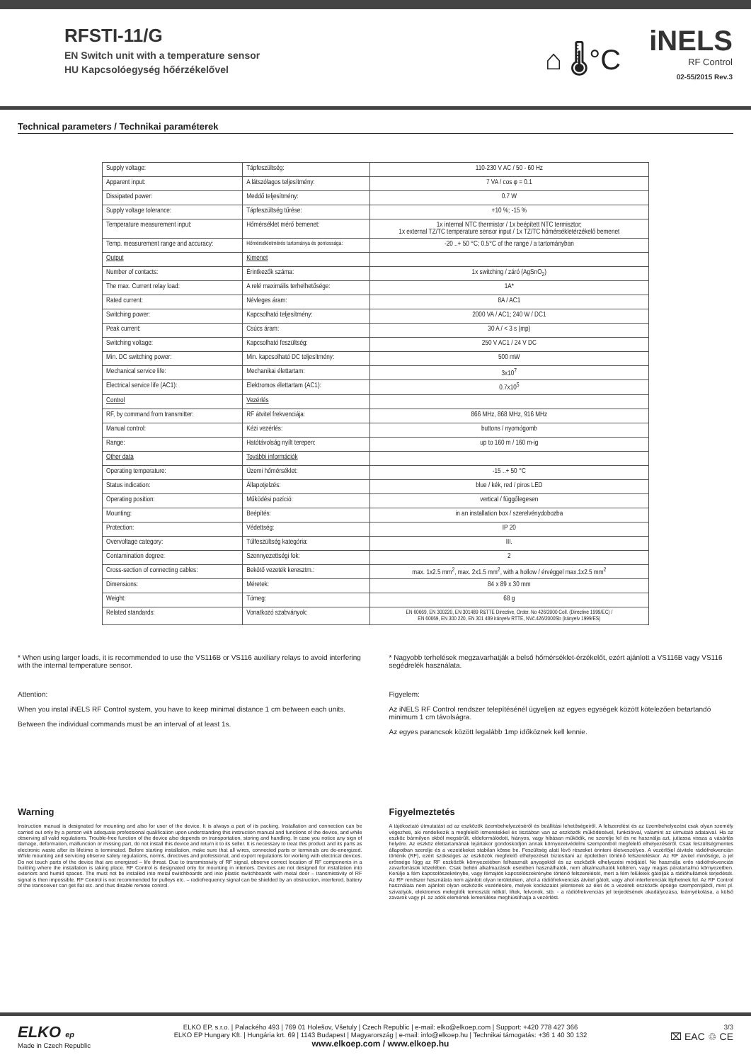RFSTI-11/G
EN Switch unit with a temperature sensor
HU Kapcsolóegység hőérzékelővel
⌂ 🌡°C
iNELS
RF Control
02-55/2015 Rev.3
Technical parameters / Technikai paraméterek
| Supply voltage: | Tápfeszültség: | 110-230 V AC / 50 - 60 Hz |
| Apparent input: | A látszólagos teljesítmény: | 7 VA / cos φ = 0.1 |
| Dissipated power: | Meddő teljesítmény: | 0.7 W |
| Supply voltage tolerance: | Tápfeszültség tűrése: | +10 %; -15 % |
| Temperature measurement input: | Hőmérséklet mérő bemenet: | 1x internal NTC thermistor / 1x beépített NTC termisztor; 1x external TZ/TC temperature sensor input / 1x TZ/TC hőmérsékletérzékelő bemenet |
| Temp. measurement range and accuracy: | Hőmérsékletmérés tartománya és pontossága: | -20 ..+ 50 °C; 0.5°C of the range / a tartományban |
| Output | Kimenet | |
| Number of contacts: | Érintkezők száma: | 1x switching / záró (AgSnO<sub>2</sub>) |
| The max. Current relay load: | A relé maximális terhelhetősége: | 1A* |
| Rated current: | Névleges áram: | 8A / AC1 |
| Switching power: | Kapcsolható teljesítmény: | 2000 VA / AC1; 240 W / DC1 |
| Peak current: | Csúcs áram: | 30 A / < 3 s (mp) |
| Switching voltage: | Kapcsolható feszültség: | 250 V AC1 / 24 V DC |
| Min. DC switching power: | Min. kapcsolható DC teljesítmény: | 500 mW |
| Mechanical service life: | Mechanikai élettartam: | 3x10<sup>7</sup> |
| Electrical service life (AC1): | Elektromos élettartam (AC1): | 0.7x10<sup>5</sup> |
| Control | Vezérlés | |
| RF, by command from transmitter: | RF átvitel frekvenciája: | 866 MHz, 868 MHz, 916 MHz |
| Manual control: | Kézi vezérlés: | buttons / nyomógomb |
| Range: | Hatótávolság nyílt terepen: | up to 160 m / 160 m-ig |
| Other data | További információk | |
| Operating temperature: | Üzemi hőmérséklet: | -15 ..+ 50 °C |
| Status indication: | Állapotjelzés: | blue / kék, red / piros LED |
| Operating position: | Működési pozíció: | vertical / függőlegesen |
| Mounting: | Beépítés: | in an installation box / szerelvénydobozba |
| Protection: | Védettség: | IP 20 |
| Overvoltage category: | Túlfeszültség kategória: | III. |
| Contamination degree: | Szennyezettségi fok: | 2 |
| Cross-section of connecting cables: | Bekötő vezeték keresztm.: | max. 1x2.5 mm<sup>2</sup>, max. 2x1.5 mm<sup>2</sup>, with a hollow / érvéggel max.1x2.5 mm<sup>2</sup> |
| Dimensions: | Méretek: | 84 x 89 x 30 mm |
| Weight: | Tömeg: | 68 g |
| Related standards: | Vonatkozó szabványok: | EN 60669, EN 300220, EN 301489 R&TTE Directive, Order. No 426/2000 Coll. (Directive 1999/EC) / EN 60669, EN 300 220, EN 301 489 irányelv RTTE, NVč.426/2000Sb (irányelv 1999/ES) |
* When using larger loads, it is recommended to use the VS116B or VS116 auxiliary relays to avoid interfering with the internal temperature sensor.
Attention:
When you instal iNELS RF Control system, you have to keep minimal distance 1 cm between each units.
Between the individual commands must be an interval of at least 1s.
* Nagyobb terhelések megzavarhatják a belső hőmérséklet-érzékelőt, ezért ajánlott a VS116B vagy VS116 segédrelék használata.
Figyelem:
Az iNELS RF Control rendszer telepítésénél ügyeljen az egyes egységek között kötelezően betartandó minimum 1 cm távolságra.
Az egyes parancsok között legalább 1mp időköznek kell lennie.
Warning
Instruction manual is designated for mounting and also for user of the device. It is always a part of its packing. Installation and connection can be carried out only by a person with adequate professional qualification upon understanding this instruction manual and functions of the device, and while observing all valid regulations. Trouble-free function of the device also depends on transportation, storing and handling. In case you notice any sign of damage, deformation, malfunction or missing part, do not install this device and return it to its seller. It is necessary to treat this product and its parts as electronic waste after its lifetime is terminated. Before starting installation, make sure that all wires, connected parts or terminals are de-energized. While mounting and servicing observe safety regulations, norms, directives and professional, and export regulations for working with electrical devices. Do not touch parts of the device that are energized – life threat. Due to transmissivity of RF signal, observe correct location of RF components in a building where the installation is taking place. RF Control is designated only for mounting in interiors. Devices are not designed for installation into exteriors and humid spaces. The must not be installed into metal switchboards and into plastic switchboards with metal door – transmissivity of RF signal is then impossible. RF Control is not recommended for pulleys etc. – radiofrequency signal can be shielded by an obstruction, interfered, battery of the transceiver can get flat etc. and thus disable remote control.
Figyelmeztetés
A tájékoztató útmutatást ad az eszközök üzembehelyezéséről és beállítási lehetőségeiről. A felszerelést és az üzembehelyezést csak olyan személy végezheti, aki rendelkezik a megfelelő ismeretekkel és tisztában van az eszközök működésével, funkcióival, valamint az útmutató adataival. Ha az eszköz bármilyen okból megsérült, eldeformálódott, hiányos, vagy hibásan működik, ne szerelje fel és ne használja azt, juttassa vissza a vásárlás helyére. Az eszköz élettartamának lejártakor gondoskodjon annak környezetvédelmi szempontból megfelelő elhelyezéséről. Csak feszültségmentes állapotban szerelje és a vezetékeket stabilan kösse be. Feszültség alatt lévő részeket érinteni életveszélyes. A vezérlőjel átvitele rádiófrekvencián történik (RF), ezért szükséges az eszközök megfelelő elhelyezését biztosítani az épületben történő felszereléskor. Az RF átvitel minősége, a jel erőssége függ az RF eszközök környezetében felhasznált anyagoktól és az eszközök elhelyezési módjától. Ne használja erős rádiófrekvenciás zavarforrások közelében. Csak beltéri alkalmazások esetében használhatók, nem alkalmazhatók kültéren, vagy magas páratartalmú környezetben. Kerülje a fém kapcsolószekrénybe, vagy fémajtós kapcsolószekrénybe történő felszerelését, mert a fém felületek gátolják a rádióhullámok terjedését. Az RF rendszer használata nem ajánlott olyan területeken, ahol a rádiófrekvenciás átvitel gátolt, vagy ahol interferenciák léphetnek fel. Az RF Control használata nem ajánlott olyan eszközök vezérlésére, melyek kockázatot jelentenek az élet és a vezérelt eszközök épsége szempontjából, mint pl. szivattyúk, elektromos melegítők temosztát nélkül, liftek, felvonók, stb. - a rádiófrekvenciás jel terjedésének akadályozása, leárnyékolása, a külső zavarok vagy pl. az adók elemének lemerülése meghiúsíthatja a vezérlést.
ELKO ep
Made in Czech Republic
ELKO EP, s.r.o. | Palackého 493 | 769 01 Holešov, Všetuly | Czech Republic | e-mail: elko@elkoep.com | Support: +420 778 427 366
ELKO EP Hungary Kft. | Hungária krt. 69 | 1143 Budapest | Magyarország | e-mail: info@elkoep.hu | Technikai támogatás: +36 1 40 30 132
www.elkoep.com / www.elkoep.hu
3/3
⌧ EAC ♲ CE